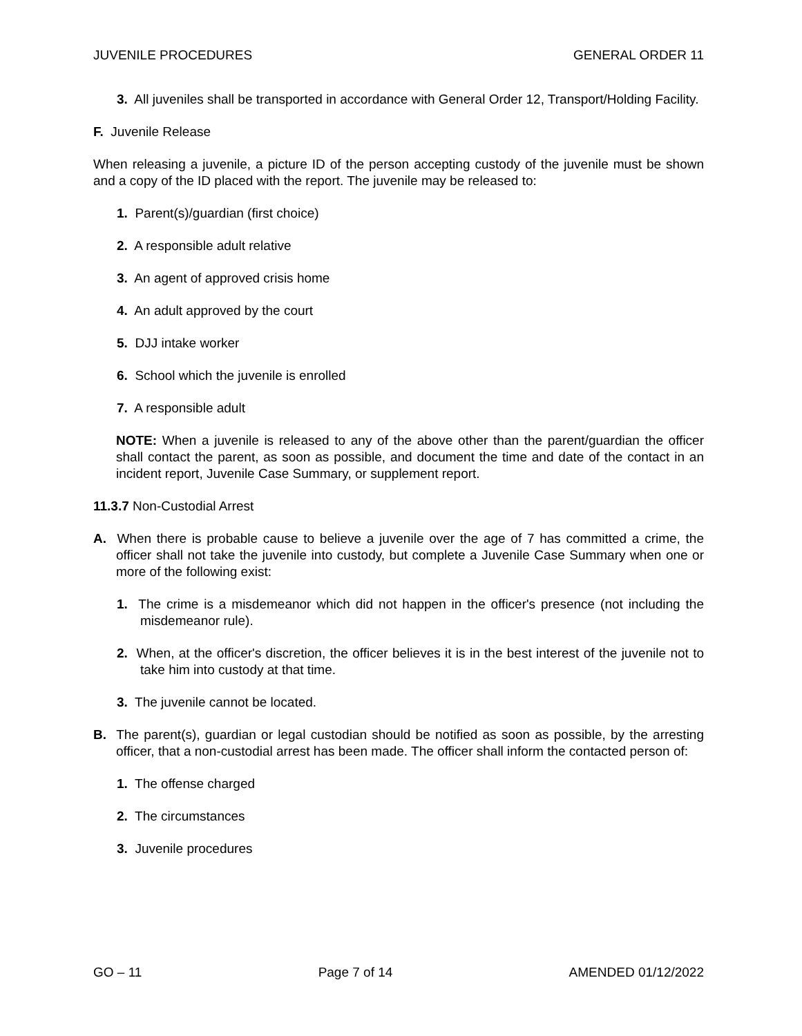JUVENILE PROCEDURES GENERAL ORDER 11
3. All juveniles shall be transported in accordance with General Order 12, Transport/Holding Facility.
F. Juvenile Release
When releasing a juvenile, a picture ID of the person accepting custody of the juvenile must be shown and a copy of the ID placed with the report. The juvenile may be released to:
1. Parent(s)/guardian (first choice)
2. A responsible adult relative
3. An agent of approved crisis home
4. An adult approved by the court
5. DJJ intake worker
6. School which the juvenile is enrolled
7. A responsible adult
NOTE: When a juvenile is released to any of the above other than the parent/guardian the officer shall contact the parent, as soon as possible, and document the time and date of the contact in an incident report, Juvenile Case Summary, or supplement report.
11.3.7 Non-Custodial Arrest
A. When there is probable cause to believe a juvenile over the age of 7 has committed a crime, the officer shall not take the juvenile into custody, but complete a Juvenile Case Summary when one or more of the following exist:
1. The crime is a misdemeanor which did not happen in the officer's presence (not including the misdemeanor rule).
2. When, at the officer's discretion, the officer believes it is in the best interest of the juvenile not to take him into custody at that time.
3. The juvenile cannot be located.
B. The parent(s), guardian or legal custodian should be notified as soon as possible, by the arresting officer, that a non-custodial arrest has been made. The officer shall inform the contacted person of:
1. The offense charged
2. The circumstances
3. Juvenile procedures
GO – 11 Page 7 of 14 AMENDED 01/12/2022